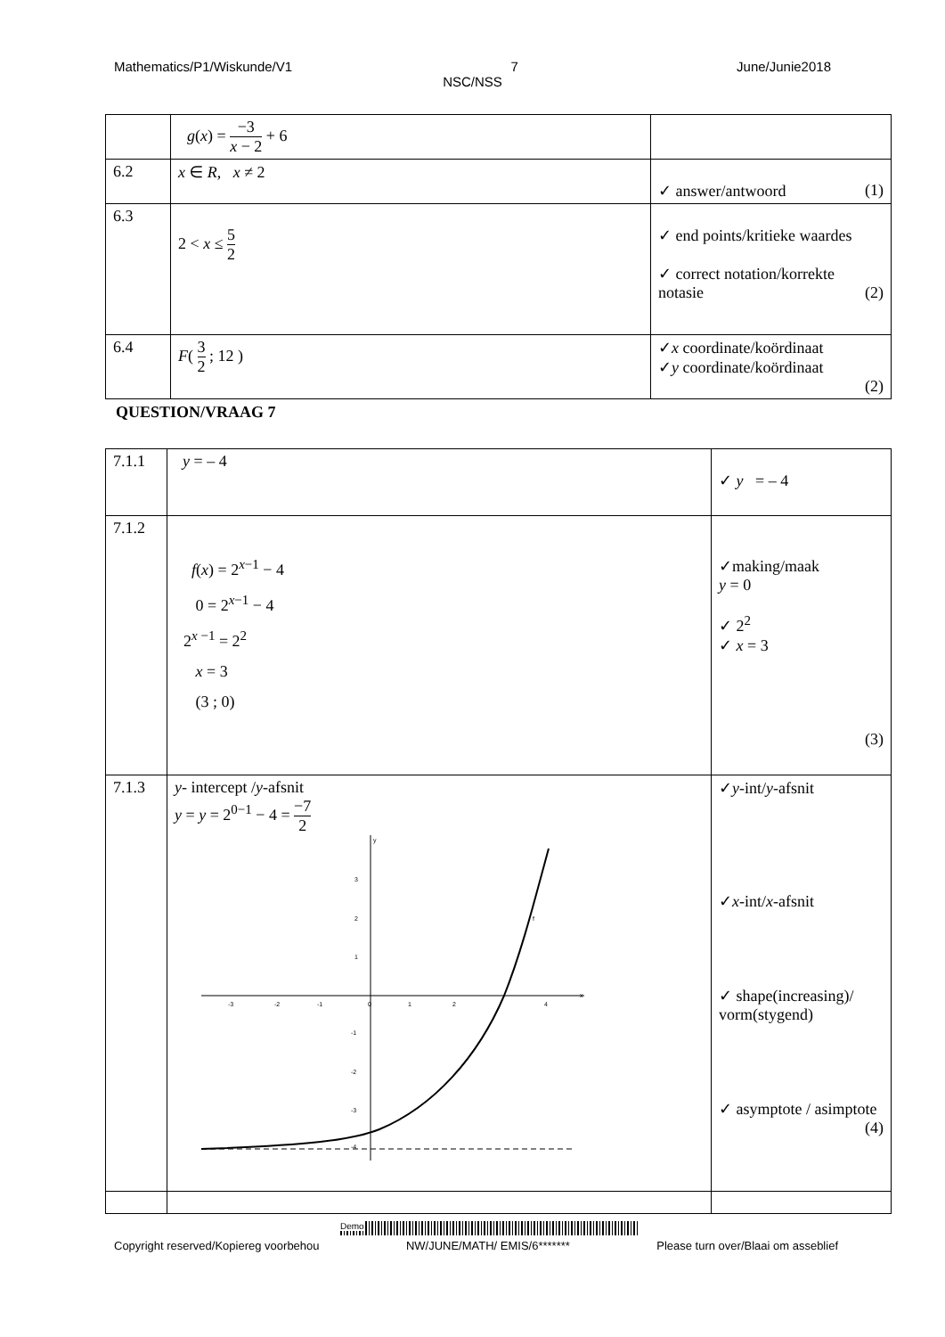Mathematics/P1/Wiskunde/V1 7 June/Junie2018
NSC/NSS
| | g ( x ) = −3 x − 2 + 6 | |
| 6.2 | x ∈ R , x ≠ 2 | ✓ answer/antwoord (1) |
| 6.3 | 2 < x ≤ 5 2 | ✓ end points/kritieke waardes ✓ correct notation/korrekte notasie (2) |
| 6.4 | F ( 3 2 ; 12 ) | ✓ x coordinate/koördinaat ✓ y coordinate/koördinaat (2) |
QUESTION/VRAAG 7
| 7.1.1 | y = – 4 | ✓ y = – 4 |
| 7.1.2 | f ( x ) = 2<sup>x−1</sup> − 4 0 = 2<sup>x−1</sup> − 4 2<sup>x −1</sup> = 2<sup>2</sup> x = 3 (3 ; 0) | ✓making/maak y = 0 ✓ 2<sup>2</sup> ✓ x = 3 (3) |
| 7.1.3 | y - intercept / y -afsnit y = y = 2<sup>0−1</sup> − 4 = −7 2 x y f -3 -2 -1 0 1 2 4 3 2 1 -1 -2 -3 -4 | ✓ y -int/ y -afsnit ✓ x -int/ x -afsnit ✓ shape(increasing)/ vorm(stygend) ✓ asymptote / asimptote (4) |
Demo
Copyright reserved/Kopiereg voorbehou NW/JUNE/MATH/ EMIS/6******* Please turn over/Blaai om asseblief